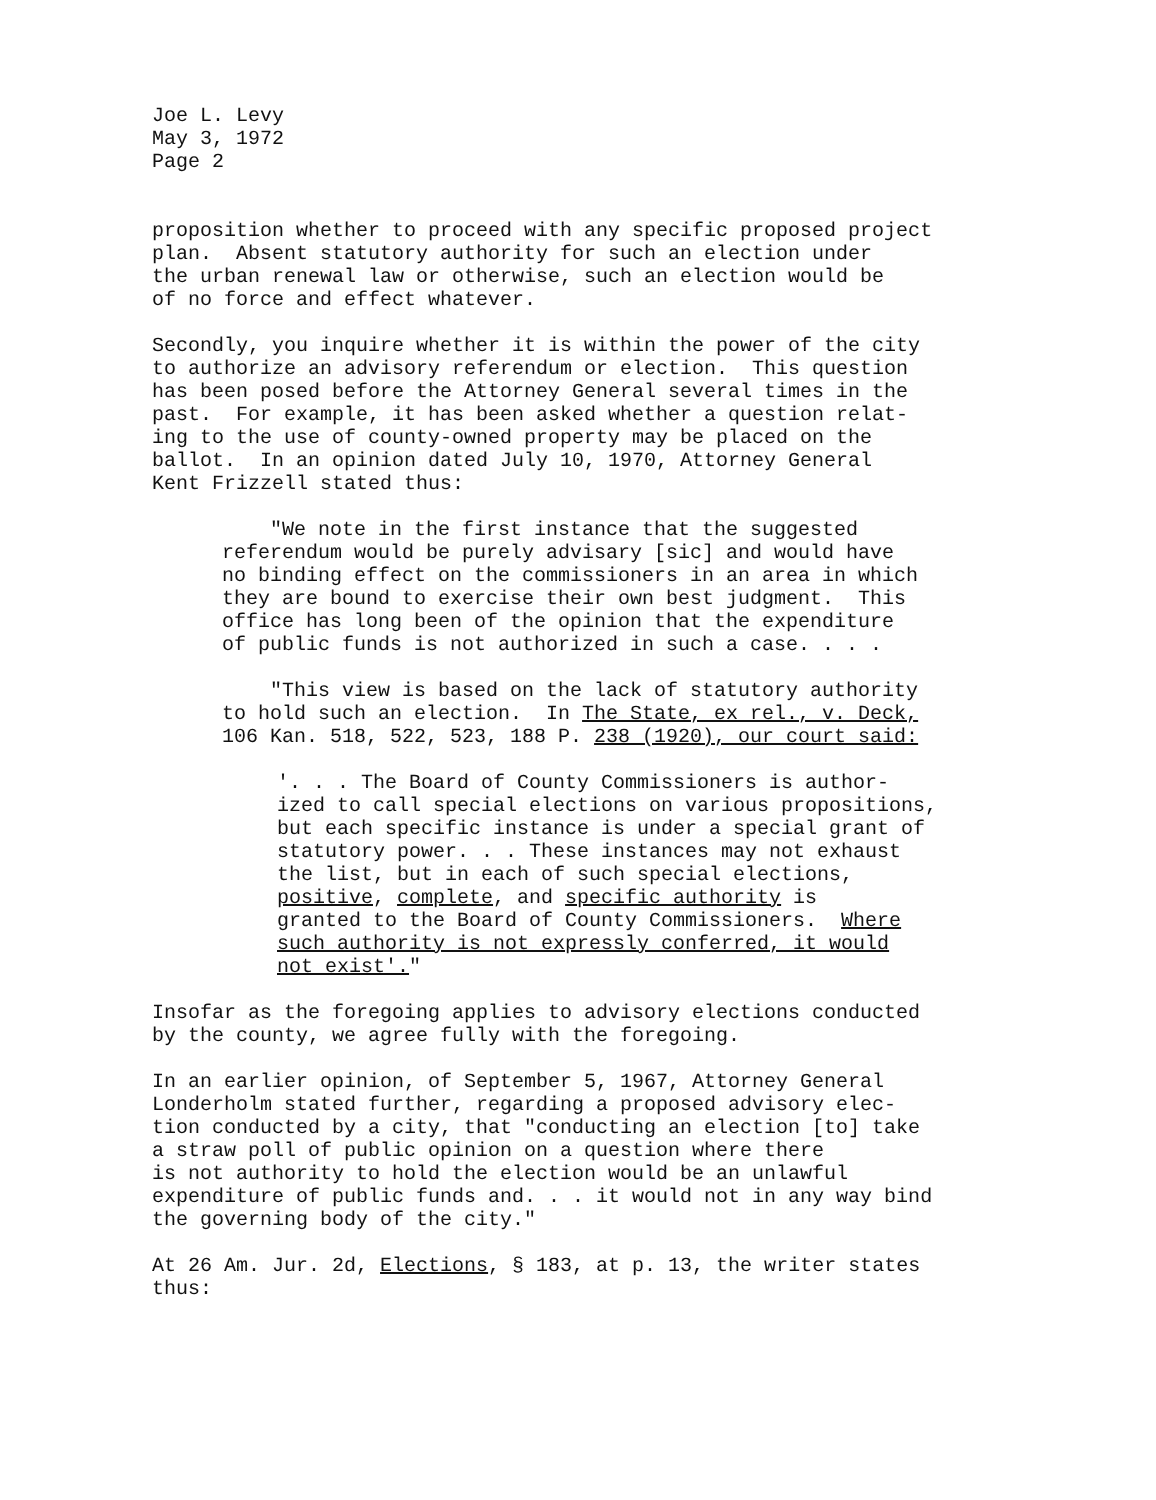Joe L. Levy May 3, 1972 Page 2
proposition whether to proceed with any specific proposed project plan. Absent statutory authority for such an election under the urban renewal law or otherwise, such an election would be of no force and effect whatever.
Secondly, you inquire whether it is within the power of the city to authorize an advisory referendum or election. This question has been posed before the Attorney General several times in the past. For example, it has been asked whether a question relat- ing to the use of county-owned property may be placed on the ballot. In an opinion dated July 10, 1970, Attorney General Kent Frizzell stated thus:
"We note in the first instance that the suggested referendum would be purely advisary [sic] and would have no binding effect on the commissioners in an area in which they are bound to exercise their own best judgment. This office has long been of the opinion that the expenditure of public funds is not authorized in such a case. . . .
"This view is based on the lack of statutory authority to hold such an election. In The State, ex rel., v. Deck, 106 Kan. 518, 522, 523, 188 P. 238 (1920), our court said:
'. . . The Board of County Commissioners is author- ized to call special elections on various propositions, but each specific instance is under a special grant of statutory power. . . These instances may not exhaust the list, but in each of such special elections, positive, complete, and specific authority is granted to the Board of County Commissioners. Where such authority is not expressly conferred, it would not exist'."
Insofar as the foregoing applies to advisory elections conducted by the county, we agree fully with the foregoing.
In an earlier opinion, of September 5, 1967, Attorney General Londerholm stated further, regarding a proposed advisory elec- tion conducted by a city, that "conducting an election [to] take a straw poll of public opinion on a question where there is not authority to hold the election would be an unlawful expenditure of public funds and. . . it would not in any way bind the governing body of the city."
At 26 Am. Jur. 2d, Elections, § 183, at p. 13, the writer states thus: